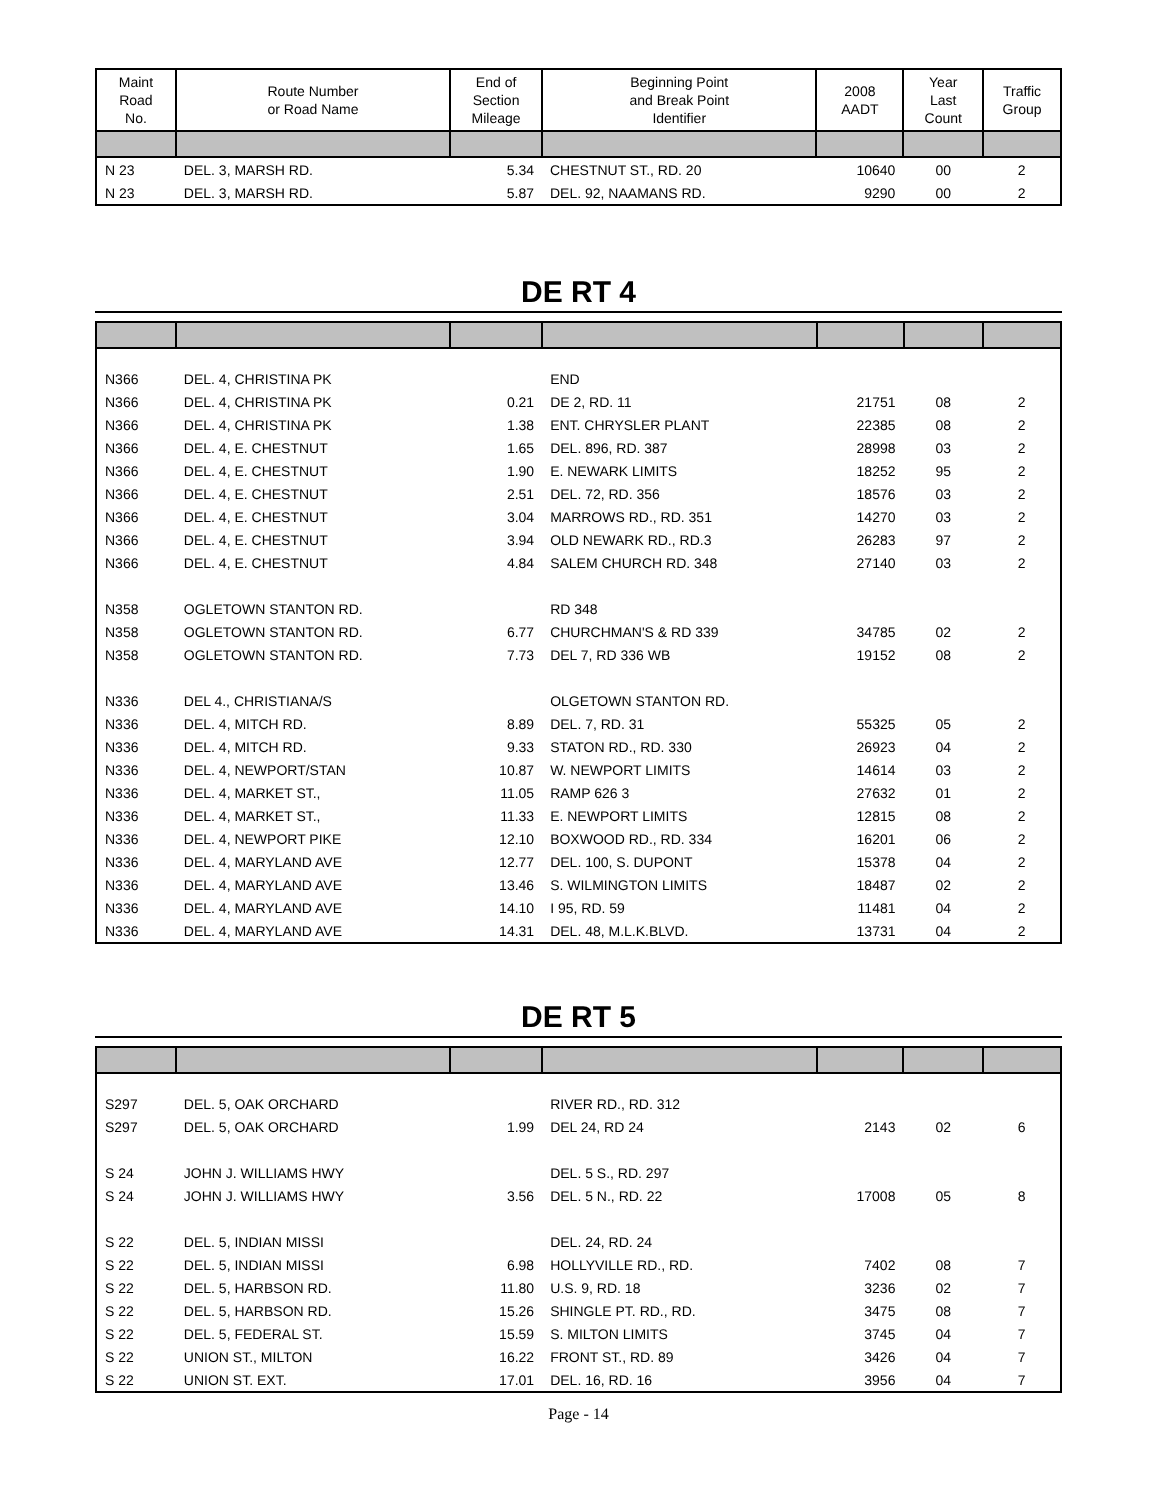| Maint Road No. | Route Number or Road Name | End of Section Mileage | Beginning Point and Break Point Identifier | 2008 AADT | Year Last Count | Traffic Group |
| --- | --- | --- | --- | --- | --- | --- |
| N 23 | DEL. 3, MARSH RD. | 5.34 | CHESTNUT ST., RD. 20 | 10640 | 00 | 2 |
| N 23 | DEL. 3, MARSH RD. | 5.87 | DEL. 92, NAAMANS RD. | 9290 | 00 | 2 |
DE RT 4
| N366 | DEL. 4, CHRISTINA PK | | END | | | |
| N366 | DEL. 4, CHRISTINA PK | 0.21 | DE 2, RD. 11 | 21751 | 08 | 2 |
| N366 | DEL. 4, CHRISTINA PK | 1.38 | ENT. CHRYSLER PLANT | 22385 | 08 | 2 |
| N366 | DEL. 4, E. CHESTNUT | 1.65 | DEL. 896, RD. 387 | 28998 | 03 | 2 |
| N366 | DEL. 4, E. CHESTNUT | 1.90 | E. NEWARK LIMITS | 18252 | 95 | 2 |
| N366 | DEL. 4, E. CHESTNUT | 2.51 | DEL. 72, RD. 356 | 18576 | 03 | 2 |
| N366 | DEL. 4, E. CHESTNUT | 3.04 | MARROWS RD., RD. 351 | 14270 | 03 | 2 |
| N366 | DEL. 4, E. CHESTNUT | 3.94 | OLD NEWARK RD., RD.3 | 26283 | 97 | 2 |
| N366 | DEL. 4, E. CHESTNUT | 4.84 | SALEM CHURCH RD. 348 | 27140 | 03 | 2 |
| N358 | OGLETOWN STANTON RD. | | RD 348 | | | |
| N358 | OGLETOWN STANTON RD. | 6.77 | CHURCHMAN'S & RD 339 | 34785 | 02 | 2 |
| N358 | OGLETOWN STANTON RD. | 7.73 | DEL 7, RD 336 WB | 19152 | 08 | 2 |
| N336 | DEL 4., CHRISTIANA/S | | OLGETOWN STANTON RD. | | | |
| N336 | DEL. 4, MITCH RD. | 8.89 | DEL. 7, RD. 31 | 55325 | 05 | 2 |
| N336 | DEL. 4, MITCH RD. | 9.33 | STATON RD., RD. 330 | 26923 | 04 | 2 |
| N336 | DEL. 4, NEWPORT/STAN | 10.87 | W. NEWPORT LIMITS | 14614 | 03 | 2 |
| N336 | DEL. 4, MARKET ST., | 11.05 | RAMP 626 3 | 27632 | 01 | 2 |
| N336 | DEL. 4, MARKET ST., | 11.33 | E. NEWPORT LIMITS | 12815 | 08 | 2 |
| N336 | DEL. 4, NEWPORT PIKE | 12.10 | BOXWOOD RD., RD. 334 | 16201 | 06 | 2 |
| N336 | DEL. 4, MARYLAND AVE | 12.77 | DEL. 100, S. DUPONT | 15378 | 04 | 2 |
| N336 | DEL. 4, MARYLAND AVE | 13.46 | S. WILMINGTON LIMITS | 18487 | 02 | 2 |
| N336 | DEL. 4, MARYLAND AVE | 14.10 | I 95, RD. 59 | 11481 | 04 | 2 |
| N336 | DEL. 4, MARYLAND AVE | 14.31 | DEL. 48, M.L.K.BLVD. | 13731 | 04 | 2 |
DE RT 5
| S297 | DEL. 5, OAK ORCHARD | | RIVER RD., RD. 312 | | | |
| S297 | DEL. 5, OAK ORCHARD | 1.99 | DEL 24, RD 24 | 2143 | 02 | 6 |
| S 24 | JOHN J. WILLIAMS HWY | | DEL. 5 S., RD. 297 | | | |
| S 24 | JOHN J. WILLIAMS HWY | 3.56 | DEL. 5 N., RD. 22 | 17008 | 05 | 8 |
| S 22 | DEL. 5, INDIAN MISSI | | DEL. 24, RD. 24 | | | |
| S 22 | DEL. 5, INDIAN MISSI | 6.98 | HOLLYVILLE RD., RD. | 7402 | 08 | 7 |
| S 22 | DEL. 5, HARBSON RD. | 11.80 | U.S. 9, RD. 18 | 3236 | 02 | 7 |
| S 22 | DEL. 5, HARBSON RD. | 15.26 | SHINGLE PT. RD., RD. | 3475 | 08 | 7 |
| S 22 | DEL. 5, FEDERAL ST. | 15.59 | S. MILTON LIMITS | 3745 | 04 | 7 |
| S 22 | UNION ST., MILTON | 16.22 | FRONT ST., RD. 89 | 3426 | 04 | 7 |
| S 22 | UNION ST. EXT. | 17.01 | DEL. 16, RD. 16 | 3956 | 04 | 7 |
Page - 14